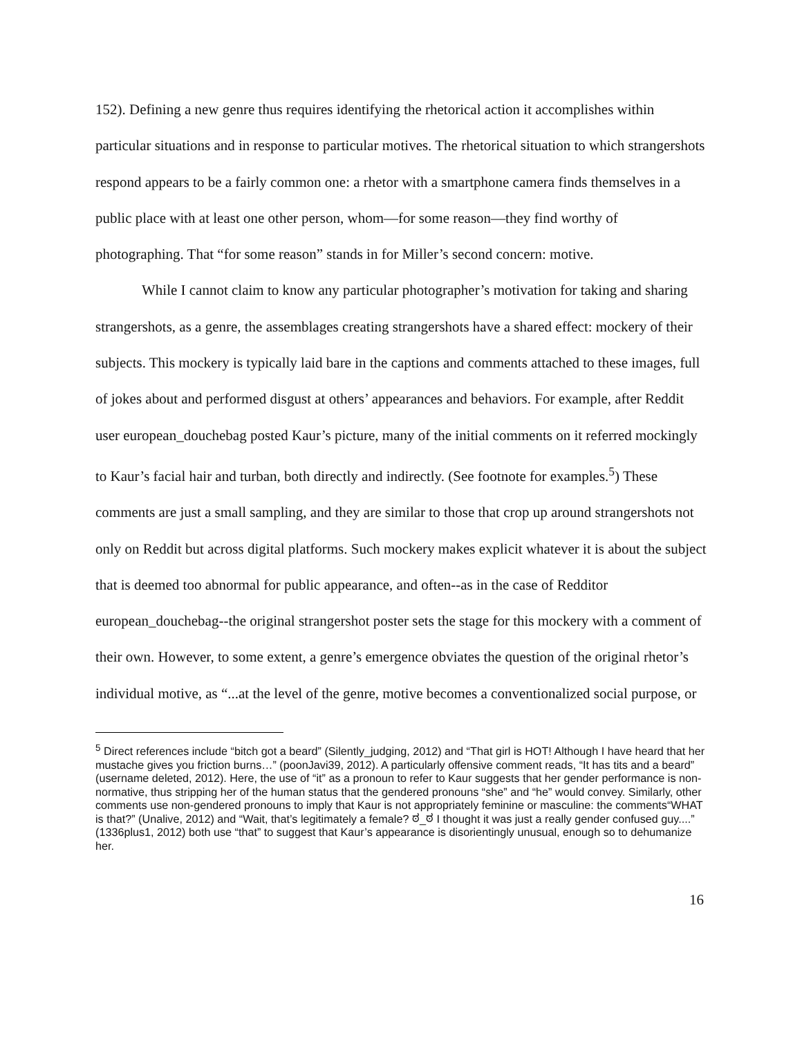152). Defining a new genre thus requires identifying the rhetorical action it accomplishes within particular situations and in response to particular motives. The rhetorical situation to which strangershots respond appears to be a fairly common one: a rhetor with a smartphone camera finds themselves in a public place with at least one other person, whom—for some reason—they find worthy of photographing. That “for some reason” stands in for Miller’s second concern: motive.
While I cannot claim to know any particular photographer’s motivation for taking and sharing strangershots, as a genre, the assemblages creating strangershots have a shared effect: mockery of their subjects. This mockery is typically laid bare in the captions and comments attached to these images, full of jokes about and performed disgust at others’ appearances and behaviors. For example, after Reddit user european_douchebag posted Kaur’s picture, many of the initial comments on it referred mockingly to Kaur’s facial hair and turban, both directly and indirectly. (See footnote for examples.<sup>5</sup>) These comments are just a small sampling, and they are similar to those that crop up around strangershots not only on Reddit but across digital platforms. Such mockery makes explicit whatever it is about the subject that is deemed too abnormal for public appearance, and often--as in the case of Redditor european_douchebag--the original strangershot poster sets the stage for this mockery with a comment of their own. However, to some extent, a genre’s emergence obviates the question of the original rhetor’s individual motive, as “...at the level of the genre, motive becomes a conventionalized social purpose, or
<sup>5</sup> Direct references include “bitch got a beard” (Silently_judging, 2012) and “That girl is HOT! Although I have heard that her mustache gives you friction burns…” (poonJavi39, 2012). A particularly offensive comment reads, “It has tits and a beard” (username deleted, 2012). Here, the use of “it” as a pronoun to refer to Kaur suggests that her gender performance is non-normative, thus stripping her of the human status that the gendered pronouns “she” and “he” would convey. Similarly, other comments use non-gendered pronouns to imply that Kaur is not appropriately feminine or masculine: the comments“WHAT is that?” (Unalive, 2012) and “Wait, that’s legitimately a female? ಠ_ಠ I thought it was just a really gender confused guy....” (1336plus1, 2012) both use “that” to suggest that Kaur’s appearance is disorientingly unusual, enough so to dehumanize her.
16